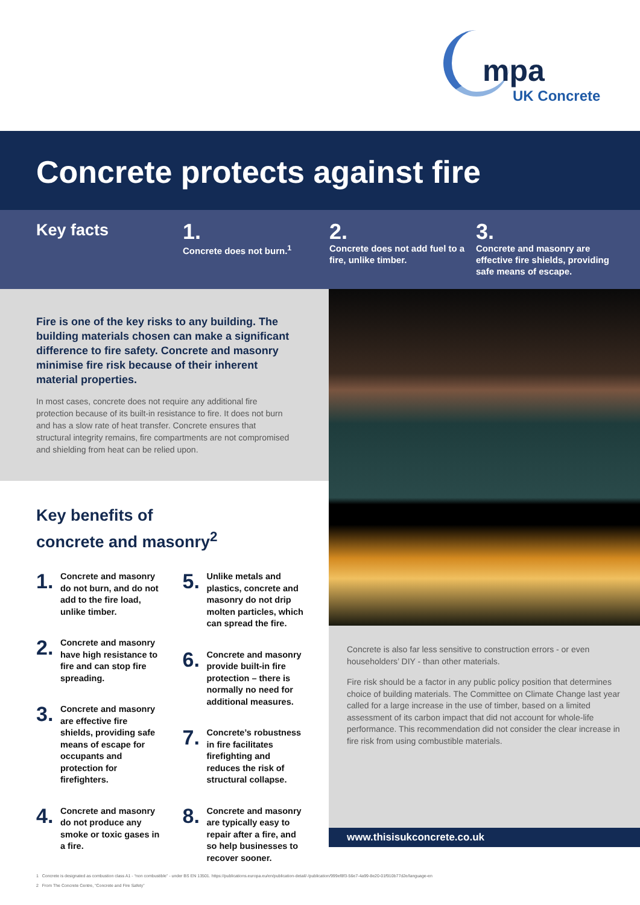mpa
UK Concrete
Concrete protects against fire
Key facts
1.
Concrete does not burn.<sup>1</sup>
2.
Concrete does not add fuel to a fire, unlike timber.
3.
Concrete and masonry are effective fire shields, providing safe means of escape.
Fire is one of the key risks to any building. The building materials chosen can make a significant difference to fire safety. Concrete and masonry minimise fire risk because of their inherent material properties.
In most cases, concrete does not require any additional fire protection because of its built-in resistance to fire. It does not burn and has a slow rate of heat transfer. Concrete ensures that structural integrity remains, fire compartments are not compromised and shielding from heat can be relied upon.
Key benefits of
concrete and masonry<sup>2</sup>
1.
Concrete and masonry do not burn, and do not add to the fire load, unlike timber.
2.
Concrete and masonry have high resistance to fire and can stop fire spreading.
3.
Concrete and masonry are effective fire shields, providing safe means of escape for occupants and protection for firefighters.
4.
Concrete and masonry do not produce any smoke or toxic gases in a fire.
5.
Unlike metals and plastics, concrete and masonry do not drip molten particles, which can spread the fire.
6.
Concrete and masonry provide built-in fire protection – there is normally no need for additional measures.
7.
Concrete’s robustness in fire facilitates firefighting and reduces the risk of structural collapse.
8.
Concrete and masonry are typically easy to repair after a fire, and so help businesses to recover sooner.
Concrete is also far less sensitive to construction errors - or even householders’ DIY - than other materials.
Fire risk should be a factor in any public policy position that determines choice of building materials. The Committee on Climate Change last year called for a large increase in the use of timber, based on a limited assessment of its carbon impact that did not account for whole-life performance. This recommendation did not consider the clear increase in fire risk from using combustible materials.
www.thisisukconcrete.co.uk
1 Concrete is designated as combustion class A1 - “non combustible” - under BS EN 13501. https://publications.europa.eu/en/publication-detail/-/publication/999ef8f3-56e7-4a99-8e20-01f910b77d2e/language-en
2 From The Concrete Centre, “Concrete and Fire Safety”